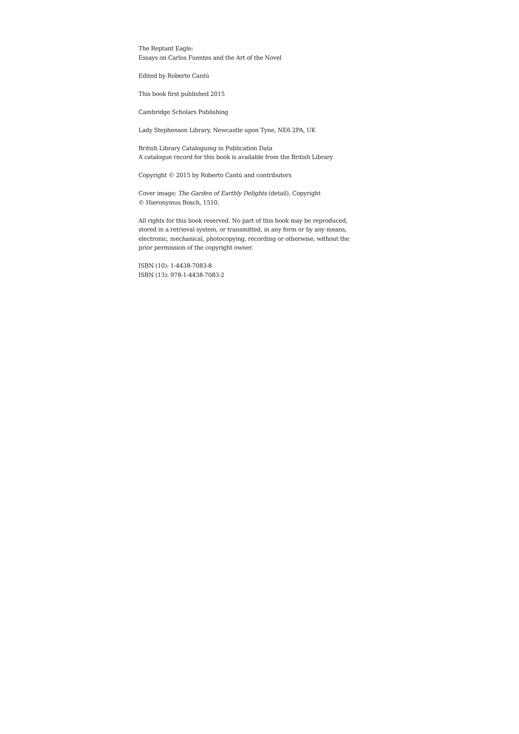The Reptant Eagle:
Essays on Carlos Fuentes and the Art of the Novel
Edited by Roberto Cantú
This book first published 2015
Cambridge Scholars Publishing
Lady Stephenson Library, Newcastle upon Tyne, NE6 2PA, UK
British Library Cataloguing in Publication Data
A catalogue record for this book is available from the British Library
Copyright © 2015 by Roberto Cantú and contributors
Cover image: The Garden of Earthly Delights (detail), Copyright
© Hieronymus Bosch, 1510.
All rights for this book reserved. No part of this book may be reproduced, stored in a retrieval system, or transmitted, in any form or by any means, electronic, mechanical, photocopying, recording or otherwise, without the prior permission of the copyright owner.
ISBN (10): 1-4438-7083-8
ISBN (13): 978-1-4438-7083-2